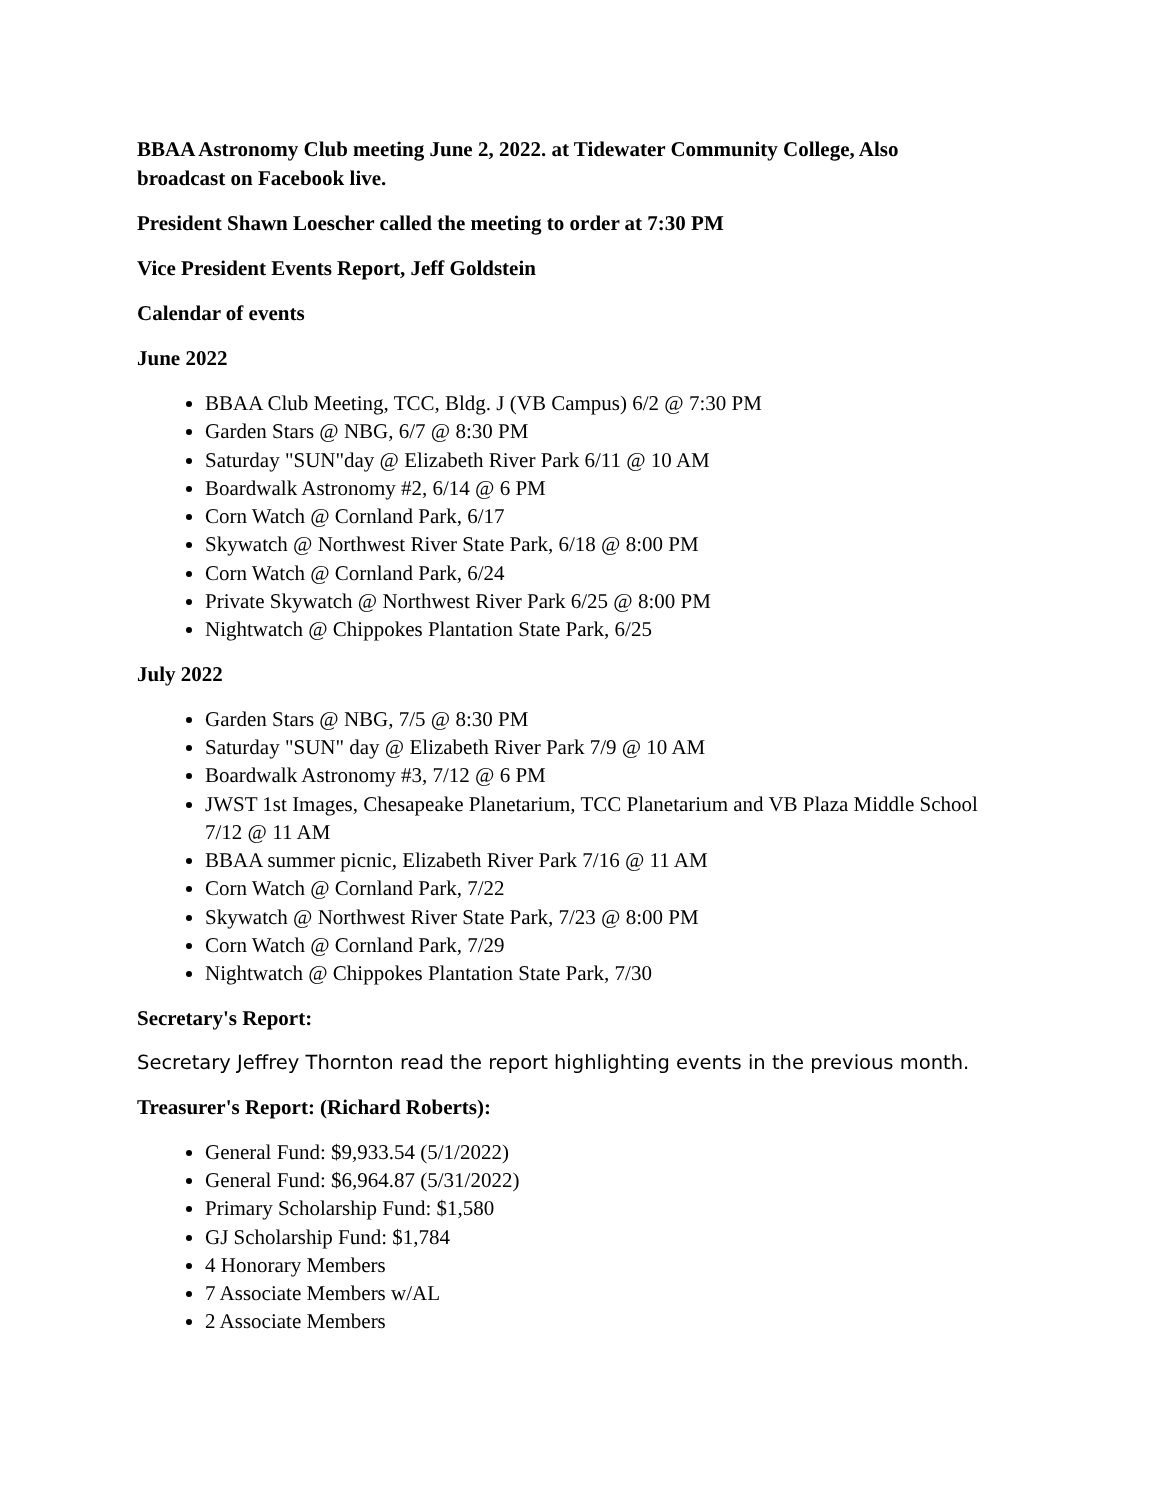BBAA Astronomy Club meeting June 2, 2022. at Tidewater Community College, Also broadcast on Facebook live.
President Shawn Loescher called the meeting to order at 7:30 PM
Vice President Events Report, Jeff Goldstein
Calendar of events
June 2022
BBAA Club Meeting, TCC, Bldg. J (VB Campus) 6/2 @ 7:30 PM
Garden Stars @ NBG, 6/7 @ 8:30 PM
Saturday "SUN"day @ Elizabeth River Park 6/11 @ 10 AM
Boardwalk Astronomy #2, 6/14 @ 6 PM
Corn Watch @ Cornland Park, 6/17
Skywatch @ Northwest River State Park, 6/18 @ 8:00 PM
Corn Watch @ Cornland Park, 6/24
Private Skywatch @ Northwest River Park 6/25 @ 8:00 PM
Nightwatch @ Chippokes Plantation State Park, 6/25
July 2022
Garden Stars @ NBG, 7/5 @ 8:30 PM
Saturday "SUN" day @ Elizabeth River Park 7/9 @ 10 AM
Boardwalk Astronomy #3, 7/12 @ 6 PM
JWST 1st Images, Chesapeake Planetarium, TCC Planetarium and VB Plaza Middle School 7/12 @ 11 AM
BBAA summer picnic, Elizabeth River Park 7/16 @ 11 AM
Corn Watch @ Cornland Park, 7/22
Skywatch @ Northwest River State Park, 7/23 @ 8:00 PM
Corn Watch @ Cornland Park, 7/29
Nightwatch @ Chippokes Plantation State Park, 7/30
Secretary's Report:
Secretary Jeffrey Thornton read the report highlighting events in the previous month.
Treasurer's Report: (Richard Roberts):
General Fund: $9,933.54 (5/1/2022)
General Fund: $6,964.87 (5/31/2022)
Primary Scholarship Fund: $1,580
GJ Scholarship Fund: $1,784
4 Honorary Members
7 Associate Members w/AL
2 Associate Members